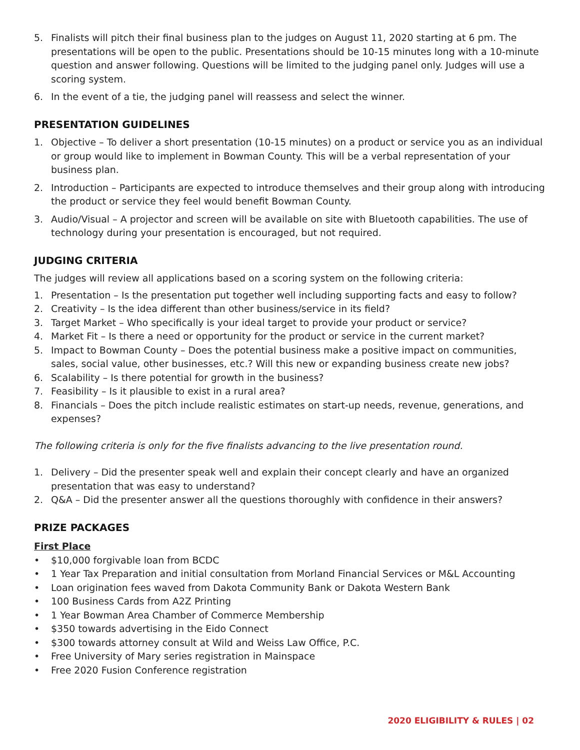5. Finalists will pitch their final business plan to the judges on August 11, 2020 starting at 6 pm. The presentations will be open to the public. Presentations should be 10-15 minutes long with a 10-minute question and answer following. Questions will be limited to the judging panel only. Judges will use a scoring system.
6. In the event of a tie, the judging panel will reassess and select the winner.
PRESENTATION GUIDELINES
1. Objective – To deliver a short presentation (10-15 minutes) on a product or service you as an individual or group would like to implement in Bowman County. This will be a verbal representation of your business plan.
2. Introduction – Participants are expected to introduce themselves and their group along with introducing the product or service they feel would benefit Bowman County.
3. Audio/Visual – A projector and screen will be available on site with Bluetooth capabilities. The use of technology during your presentation is encouraged, but not required.
JUDGING CRITERIA
The judges will review all applications based on a scoring system on the following criteria:
1. Presentation – Is the presentation put together well including supporting facts and easy to follow?
2. Creativity – Is the idea different than other business/service in its field?
3. Target Market – Who specifically is your ideal target to provide your product or service?
4. Market Fit – Is there a need or opportunity for the product or service in the current market?
5. Impact to Bowman County – Does the potential business make a positive impact on communities, sales, social value, other businesses, etc.? Will this new or expanding business create new jobs?
6. Scalability – Is there potential for growth in the business?
7. Feasibility – Is it plausible to exist in a rural area?
8. Financials – Does the pitch include realistic estimates on start-up needs, revenue, generations, and expenses?
The following criteria is only for the five finalists advancing to the live presentation round.
1. Delivery – Did the presenter speak well and explain their concept clearly and have an organized presentation that was easy to understand?
2. Q&A – Did the presenter answer all the questions thoroughly with confidence in their answers?
PRIZE PACKAGES
First Place
• $10,000 forgivable loan from BCDC
• 1 Year Tax Preparation and initial consultation from Morland Financial Services or M&L Accounting
• Loan origination fees waved from Dakota Community Bank or Dakota Western Bank
• 100 Business Cards from A2Z Printing
• 1 Year Bowman Area Chamber of Commerce Membership
• $350 towards advertising in the Eido Connect
• $300 towards attorney consult at Wild and Weiss Law Office, P.C.
• Free University of Mary series registration in Mainspace
• Free 2020 Fusion Conference registration
2020 ELIGIBILITY & RULES | 02